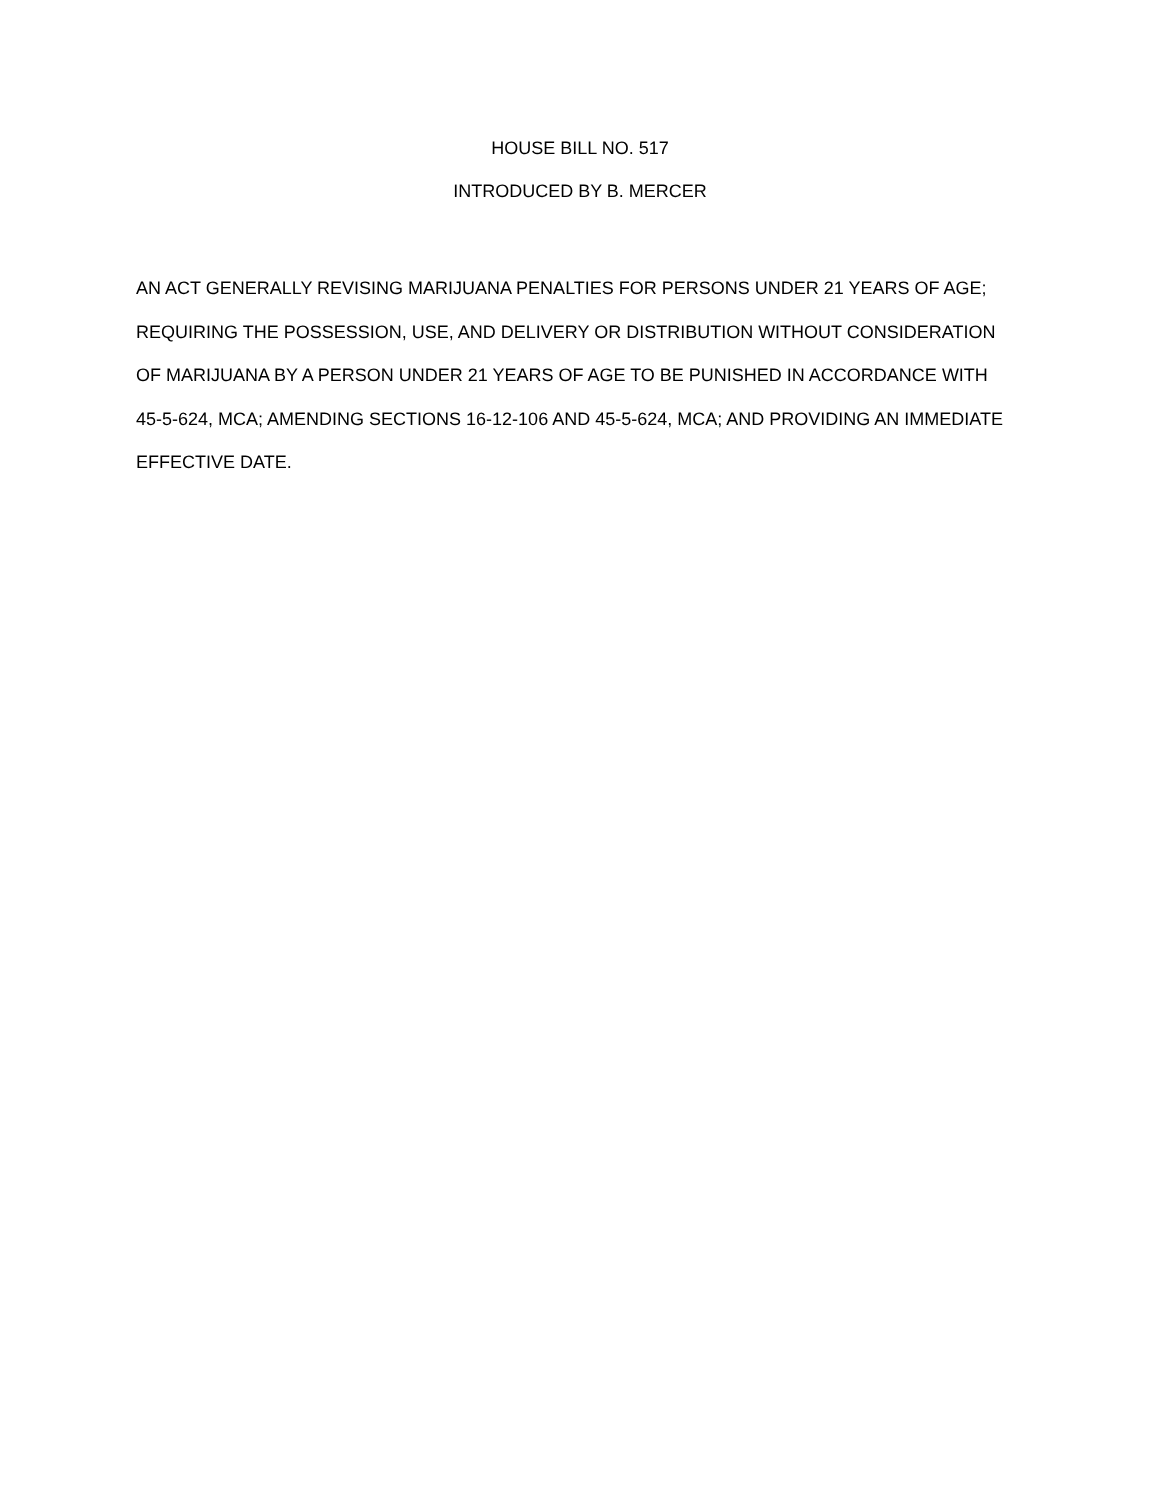HOUSE BILL NO. 517
INTRODUCED BY B. MERCER
AN ACT GENERALLY REVISING MARIJUANA PENALTIES FOR PERSONS UNDER 21 YEARS OF AGE;
REQUIRING THE POSSESSION, USE, AND DELIVERY OR DISTRIBUTION WITHOUT CONSIDERATION
OF MARIJUANA BY A PERSON UNDER 21 YEARS OF AGE TO BE PUNISHED IN ACCORDANCE WITH
45-5-624, MCA; AMENDING SECTIONS 16-12-106 AND 45-5-624, MCA; AND PROVIDING AN IMMEDIATE
EFFECTIVE DATE.